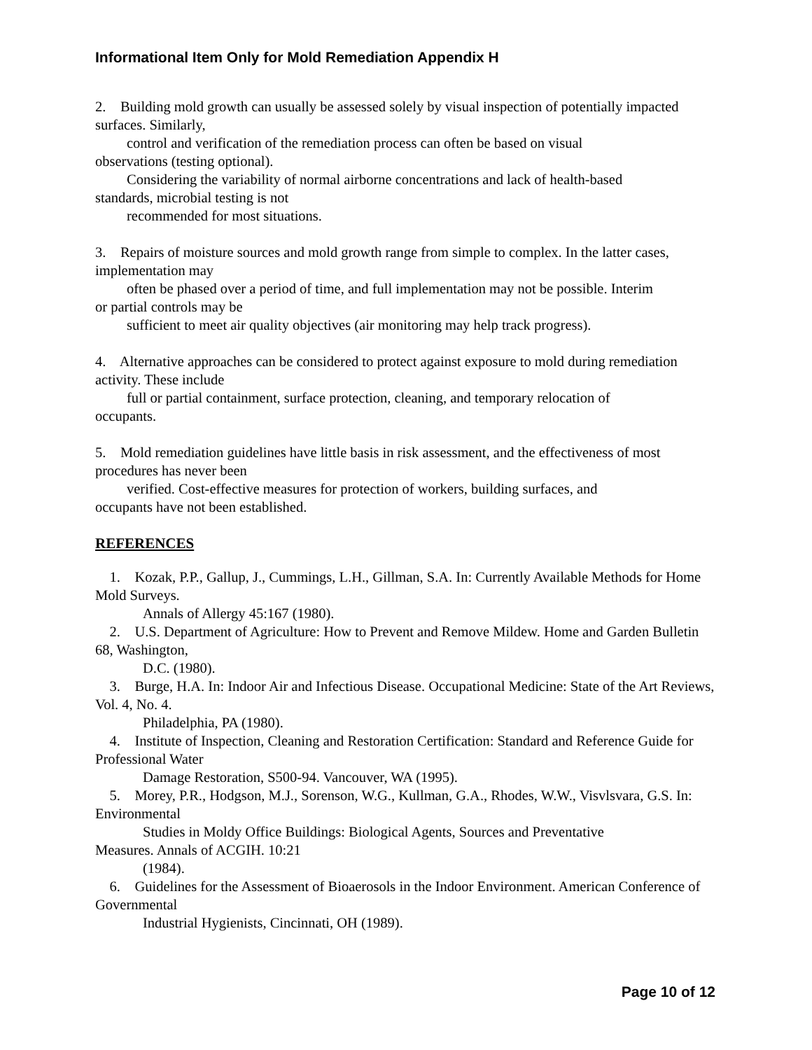Informational Item Only for Mold Remediation Appendix H
2. Building mold growth can usually be assessed solely by visual inspection of potentially impacted surfaces. Similarly,
control and verification of the remediation process can often be based on visual
observations (testing optional).
Considering the variability of normal airborne concentrations and lack of health-based
standards, microbial testing is not
recommended for most situations.
3. Repairs of moisture sources and mold growth range from simple to complex. In the latter cases, implementation may
often be phased over a period of time, and full implementation may not be possible. Interim
or partial controls may be
sufficient to meet air quality objectives (air monitoring may help track progress).
4. Alternative approaches can be considered to protect against exposure to mold during remediation activity. These include
full or partial containment, surface protection, cleaning, and temporary relocation of
occupants.
5. Mold remediation guidelines have little basis in risk assessment, and the effectiveness of most procedures has never been
verified. Cost-effective measures for protection of workers, building surfaces, and
occupants have not been established.
REFERENCES
1. Kozak, P.P., Gallup, J., Cummings, L.H., Gillman, S.A. In: Currently Available Methods for Home Mold Surveys.
Annals of Allergy 45:167 (1980).
2. U.S. Department of Agriculture: How to Prevent and Remove Mildew. Home and Garden Bulletin 68, Washington,
D.C. (1980).
3. Burge, H.A. In: Indoor Air and Infectious Disease. Occupational Medicine: State of the Art Reviews, Vol. 4, No. 4.
Philadelphia, PA (1980).
4. Institute of Inspection, Cleaning and Restoration Certification: Standard and Reference Guide for Professional Water
Damage Restoration, S500-94. Vancouver, WA (1995).
5. Morey, P.R., Hodgson, M.J., Sorenson, W.G., Kullman, G.A., Rhodes, W.W., Visvlsvara, G.S. In: Environmental
Studies in Moldy Office Buildings: Biological Agents, Sources and Preventative
Measures. Annals of ACGIH. 10:21
(1984).
6. Guidelines for the Assessment of Bioaerosols in the Indoor Environment. American Conference of Governmental
Industrial Hygienists, Cincinnati, OH (1989).
Page 10 of 12